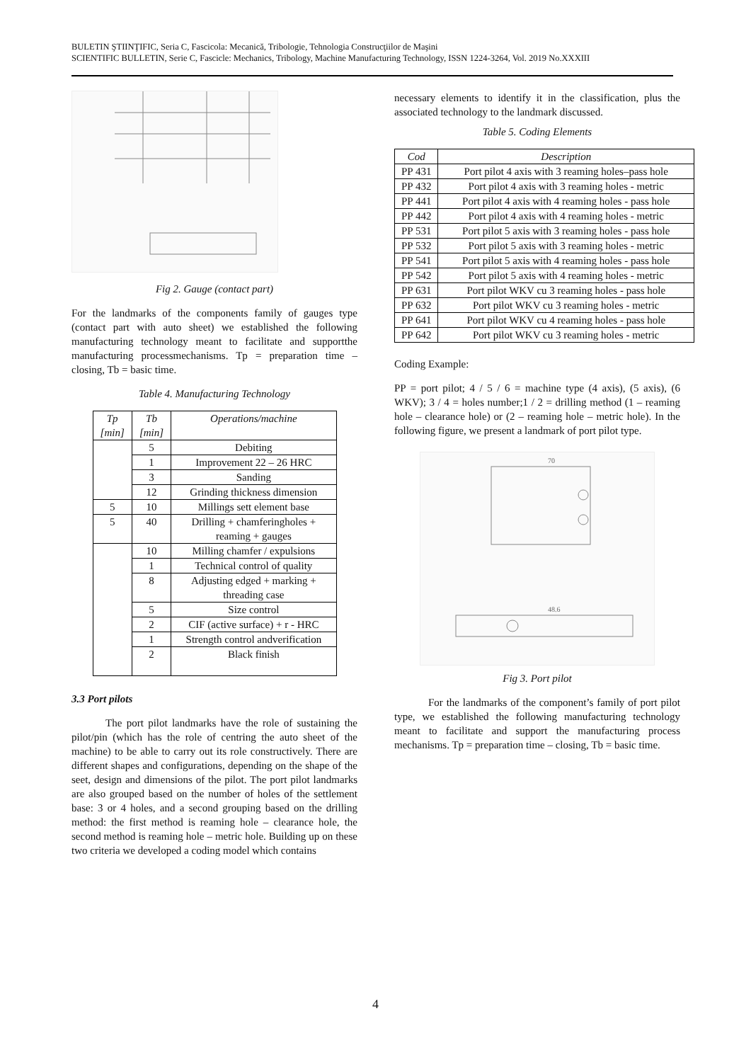BULETIN ŞTIINŢIFIC, Seria C, Fascicola: Mecanică, Tribologie, Tehnologia Construcţiilor de Maşini
SCIENTIFIC BULLETIN, Serie C, Fascicle: Mechanics, Tribology, Machine Manufacturing Technology, ISSN 1224-3264, Vol. 2019 No.XXXIII
Fig 2. Gauge (contact part)
For the landmarks of the components family of gauges type (contact part with auto sheet) we established the following manufacturing technology meant to facilitate and supportthe manufacturing processmechanisms. Tp = preparation time – closing, Tb = basic time.
Table 4. Manufacturing Technology
| Tp [min] | Tb [min] | Operations/machine |
| --- | --- | --- |
| | 5 | Debiting |
| | 1 | Improvement 22 – 26 HRC |
| | 3 | Sanding |
| | 12 | Grinding thickness dimension |
| 5 | 10 | Millings sett element base |
| 5 | 40 | Drilling + chamferingholes + reaming + gauges |
| | 10 | Milling chamfer / expulsions |
| | 1 | Technical control of quality |
| | 8 | Adjusting edged + marking + threading case |
| | 5 | Size control |
| | 2 | CIF (active surface) + r - HRC |
| | 1 | Strength control andverification |
| | 2 | Black finish |
3.3 Port pilots
The port pilot landmarks have the role of sustaining the pilot/pin (which has the role of centring the auto sheet of the machine) to be able to carry out its role constructively. There are different shapes and configurations, depending on the shape of the seet, design and dimensions of the pilot. The port pilot landmarks are also grouped based on the number of holes of the settlement base: 3 or 4 holes, and a second grouping based on the drilling method: the first method is reaming hole – clearance hole, the second method is reaming hole – metric hole. Building up on these two criteria we developed a coding model which contains
necessary elements to identify it in the classification, plus the associated technology to the landmark discussed.
Table 5. Coding Elements
| Cod | Description |
| --- | --- |
| PP 431 | Port pilot 4 axis with 3 reaming holes–pass hole |
| PP 432 | Port pilot 4 axis with 3 reaming holes - metric |
| PP 441 | Port pilot 4 axis with 4 reaming holes - pass hole |
| PP 442 | Port pilot 4 axis with 4 reaming holes - metric |
| PP 531 | Port pilot 5 axis with 3 reaming holes - pass hole |
| PP 532 | Port pilot 5 axis with 3 reaming holes - metric |
| PP 541 | Port pilot 5 axis with 4 reaming holes - pass hole |
| PP 542 | Port pilot 5 axis with 4 reaming holes - metric |
| PP 631 | Port pilot WKV cu 3 reaming holes - pass hole |
| PP 632 | Port pilot WKV cu 3 reaming holes - metric |
| PP 641 | Port pilot WKV cu 4 reaming holes - pass hole |
| PP 642 | Port pilot WKV cu 3 reaming holes - metric |
Coding Example:
PP = port pilot; 4 / 5 / 6 = machine type (4 axis), (5 axis), (6 WKV); 3 / 4 = holes number;1 / 2 = drilling method (1 – reaming hole – clearance hole) or (2 – reaming hole – metric hole). In the following figure, we present a landmark of port pilot type.
70
48.6
Fig 3. Port pilot
For the landmarks of the component’s family of port pilot type, we established the following manufacturing technology meant to facilitate and support the manufacturing process mechanisms. Tp = preparation time – closing, Tb = basic time.
4